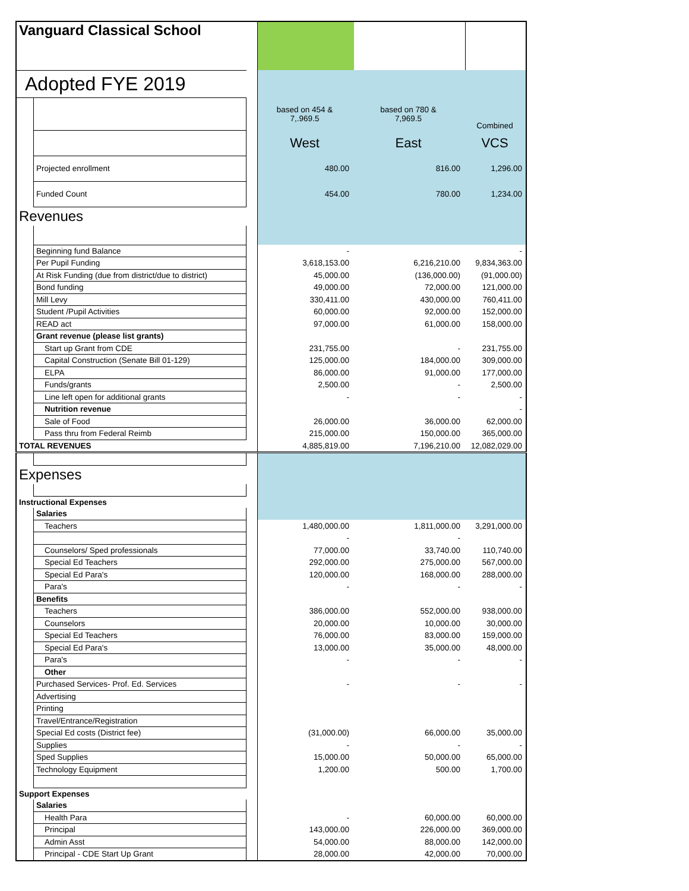| Vanguard Classical School | | | | | |
| Adopted FYE 2019 | | | | | |
| | | | based on 454 & 7,.969.5 | based on 780 & 7,969.5 | Combined |
| | | | West | East | VCS |
| | Projected enrollment | | 480.00 | 816.00 | 1,296.00 |
| | Funded Count | | 454.00 | 780.00 | 1,234.00 |
| Revenues | | | | | |
| | Beginning fund Balance | | - | | - |
| | Per Pupil Funding | | 3,618,153.00 | 6,216,210.00 | 9,834,363.00 |
| | At Risk Funding (due from district/due to district) | | 45,000.00 | (136,000.00) | (91,000.00) |
| | Bond funding | | 49,000.00 | 72,000.00 | 121,000.00 |
| | Mill Levy | | 330,411.00 | 430,000.00 | 760,411.00 |
| | Student /Pupil Activities | | 60,000.00 | 92,000.00 | 152,000.00 |
| | READ act | | 97,000.00 | 61,000.00 | 158,000.00 |
| | Grant revenue (please list grants) | | | | |
| | Start up Grant from CDE | | 231,755.00 | - | 231,755.00 |
| | Capital Construction (Senate Bill 01-129) | | 125,000.00 | 184,000.00 | 309,000.00 |
| | ELPA | | 86,000.00 | 91,000.00 | 177,000.00 |
| | Funds/grants | | 2,500.00 | - | 2,500.00 |
| | Line left open for additional grants | | - | - | - |
| | Nutrition revenue | | | | - |
| | Sale of Food | | 26,000.00 | 36,000.00 | 62,000.00 |
| | Pass thru from Federal Reimb | | 215,000.00 | 150,000.00 | 365,000.00 |
| TOTAL REVENUES | | | 4,885,819.00 | 7,196,210.00 | 12,082,029.00 |
| Expenses | | | | | |
| Instructional Expenses | | | | | |
| | Salaries | | | | |
| | Teachers | | 1,480,000.00 | 1,811,000.00 | 3,291,000.00 |
| | | | - | - | |
| | Counselors/ Sped professionals | | 77,000.00 | 33,740.00 | 110,740.00 |
| | Special Ed Teachers | | 292,000.00 | 275,000.00 | 567,000.00 |
| | Special Ed Para's | | 120,000.00 | 168,000.00 | 288,000.00 |
| | Para's | | - | - | - |
| | Benefits | | | | |
| | Teachers | | 386,000.00 | 552,000.00 | 938,000.00 |
| | Counselors | | 20,000.00 | 10,000.00 | 30,000.00 |
| | Special Ed Teachers | | 76,000.00 | 83,000.00 | 159,000.00 |
| | Special Ed Para's | | 13,000.00 | 35,000.00 | 48,000.00 |
| | Para's | | - | - | - |
| | Other | | | | |
| | Purchased Services- Prof. Ed. Services | | - | - | - |
| | Advertising | | | | |
| | Printing | | | | |
| | Travel/Entrance/Registration | | | | |
| | Special Ed costs (District fee) | | (31,000.00) | 66,000.00 | 35,000.00 |
| | Supplies | | - | - | - |
| | Sped Supplies | | 15,000.00 | 50,000.00 | 65,000.00 |
| | Technology Equipment | | 1,200.00 | 500.00 | 1,700.00 |
| Support Expenses | | | | | |
| | Salaries | | | | |
| | Health Para | | - | 60,000.00 | 60,000.00 |
| | Principal | | 143,000.00 | 226,000.00 | 369,000.00 |
| | Admin Asst | | 54,000.00 | 88,000.00 | 142,000.00 |
| | Principal - CDE Start Up Grant | | 28,000.00 | 42,000.00 | 70,000.00 |